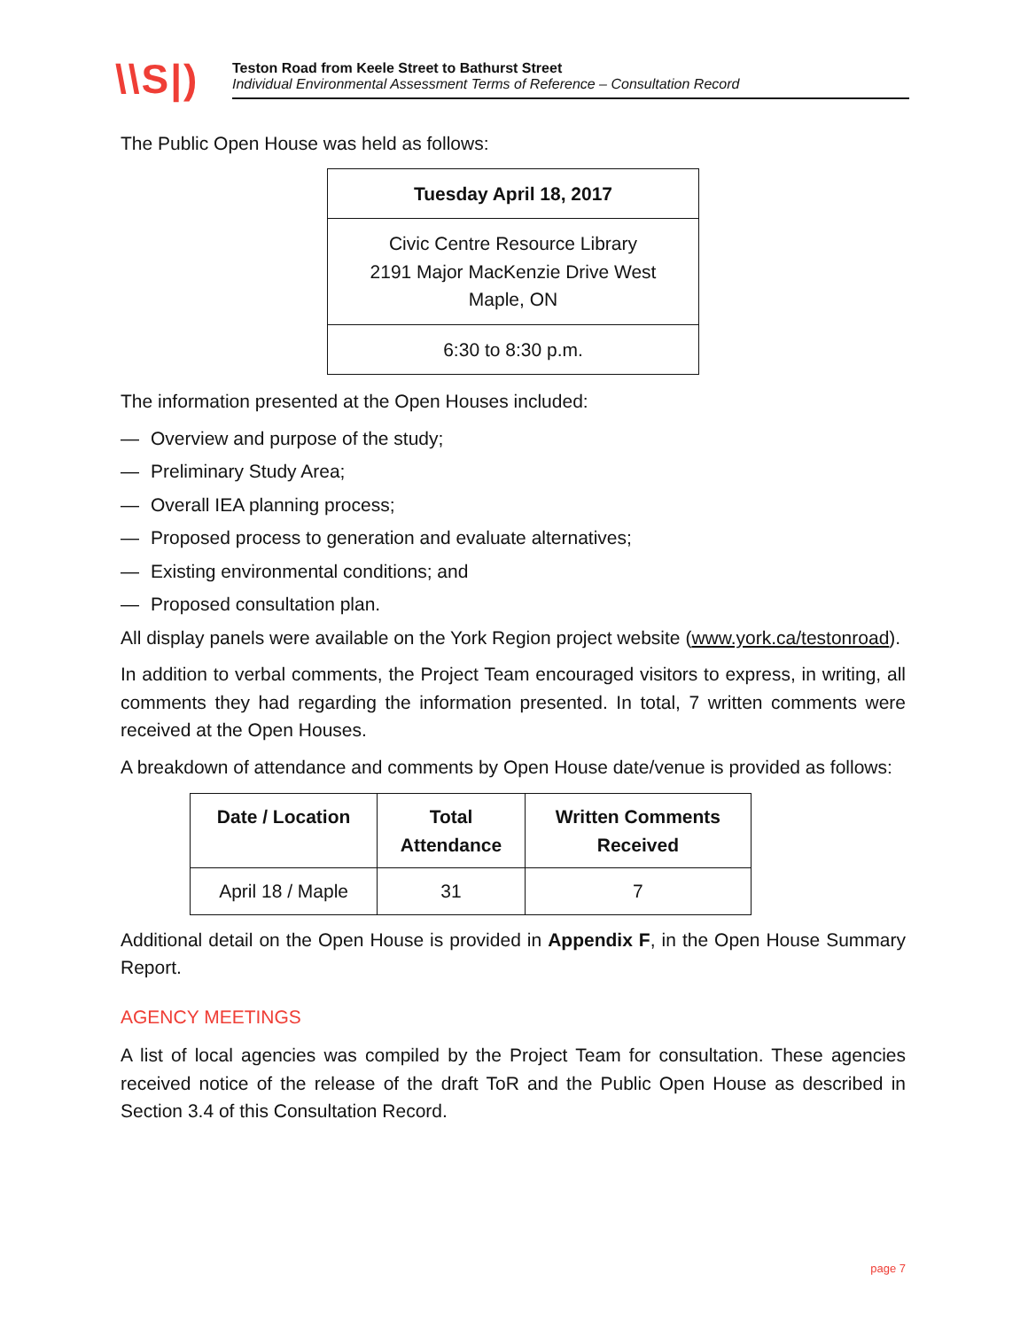\\S|)
Teston Road from Keele Street to Bathurst Street
Individual Environmental Assessment Terms of Reference – Consultation Record
The Public Open House was held as follows:
| Tuesday April 18, 2017 |
| Civic Centre Resource Library 2191 Major MacKenzie Drive West Maple, ON |
| 6:30 to 8:30 p.m. |
The information presented at the Open Houses included:
— Overview and purpose of the study;
— Preliminary Study Area;
— Overall IEA planning process;
— Proposed process to generation and evaluate alternatives;
— Existing environmental conditions; and
— Proposed consultation plan.
All display panels were available on the York Region project website (www.york.ca/testonroad).
In addition to verbal comments, the Project Team encouraged visitors to express, in writing, all comments they had regarding the information presented. In total, 7 written comments were received at the Open Houses.
A breakdown of attendance and comments by Open House date/venue is provided as follows:
| Date / Location | Total Attendance | Written Comments Received |
| --- | --- | --- |
| April 18 / Maple | 31 | 7 |
Additional detail on the Open House is provided in Appendix F, in the Open House Summary Report.
AGENCY MEETINGS
A list of local agencies was compiled by the Project Team for consultation. These agencies received notice of the release of the draft ToR and the Public Open House as described in Section 3.4 of this Consultation Record.
page 7